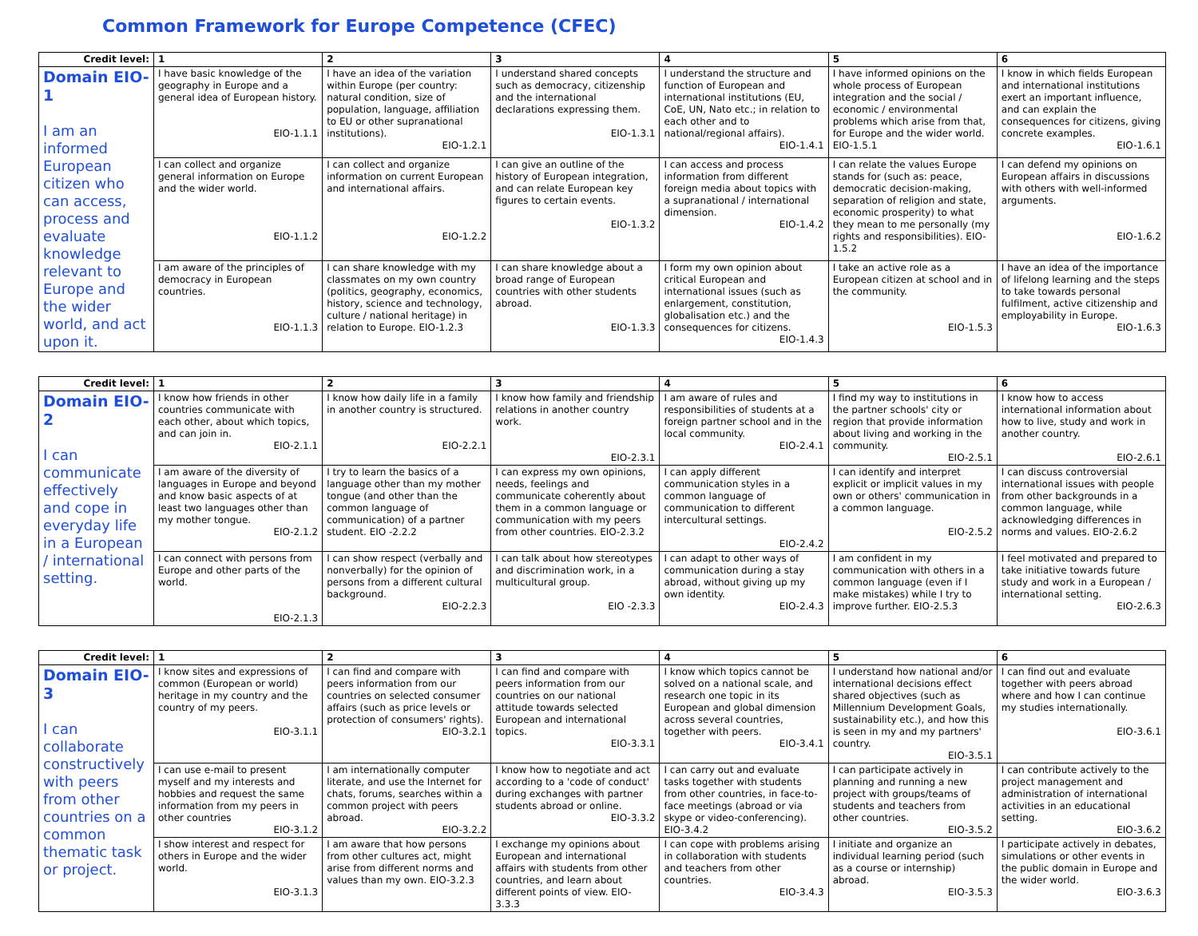Common Framework for Europe Competence (CFEC)
| Credit level: | 1 | 2 | 3 | 4 | 5 | 6 |
| --- | --- | --- | --- | --- | --- | --- |
| Domain EIO-1 I am an informed European citizen who can access, process and evaluate knowledge relevant to Europe and the wider world, and act upon it. | I have basic knowledge of the geography in Europe and a general idea of European history. EIO-1.1.1 | I have an idea of the variation within Europe (per country: natural condition, size of population, language, affiliation to EU or other supranational institutions). EIO-1.2.1 | I understand shared concepts such as democracy, citizenship and the international declarations expressing them. EIO-1.3.1 | I understand the structure and function of European and international institutions (EU, CoE, UN, Nato etc.; in relation to each other and to national/regional affairs). EIO-1.4.1 | I have informed opinions on the whole process of European integration and the social / economic / environmental problems which arise from that, for Europe and the wider world. EIO-1.5.1 | I know in which fields European and international institutions exert an important influence, and can explain the consequences for citizens, giving concrete examples. EIO-1.6.1 |
| | I can collect and organize general information on Europe and the wider world. EIO-1.1.2 | I can collect and organize information on current European and international affairs. EIO-1.2.2 | I can give an outline of the history of European integration, and can relate European key figures to certain events. EIO-1.3.2 | I can access and process information from different foreign media about topics with a supranational / international dimension. EIO-1.4.2 | I can relate the values Europe stands for (such as: peace, democratic decision-making, separation of religion and state, economic prosperity) to what they mean to me personally (my rights and responsibilities). EIO-1.5.2 | I can defend my opinions on European affairs in discussions with others with well-informed arguments. EIO-1.6.2 |
| | I am aware of the principles of democracy in European countries. EIO-1.1.3 | I can share knowledge with my classmates on my own country (politics, geography, economics, history, science and technology, culture / national heritage) in relation to Europe. EIO-1.2.3 | I can share knowledge about a broad range of European countries with other students abroad. EIO-1.3.3 | I form my own opinion about critical European and international issues (such as enlargement, constitution, globalisation etc.) and the consequences for citizens. EIO-1.4.3 | I take an active role as a European citizen at school and in the community. EIO-1.5.3 | I have an idea of the importance of lifelong learning and the steps to take towards personal fulfilment, active citizenship and employability in Europe. EIO-1.6.3 |
| Credit level: | 1 | 2 | 3 | 4 | 5 | 6 |
| --- | --- | --- | --- | --- | --- | --- |
| Domain EIO-2 I can communicate effectively and cope in everyday life in a European / international setting. | I know how friends in other countries communicate with each other, about which topics, and can join in. EIO-2.1.1 | I know how daily life in a family in another country is structured. EIO-2.2.1 | I know how family and friendship relations in another country work. EIO-2.3.1 | I am aware of rules and responsibilities of students at a foreign partner school and in the local community. EIO-2.4.1 | I find my way to institutions in the partner schools' city or region that provide information about living and working in the community. EIO-2.5.1 | I know how to access international information about how to live, study and work in another country. EIO-2.6.1 |
| | I am aware of the diversity of languages in Europe and beyond and know basic aspects of at least two languages other than my mother tongue. EIO-2.1.2 | I try to learn the basics of a language other than my mother tongue (and other than the common language of communication) of a partner student. EIO -2.2.2 | I can express my own opinions, needs, feelings and communicate coherently about them in a common language or communication with my peers from other countries. EIO-2.3.2 | I can apply different communication styles in a common language of communication to different intercultural settings. EIO-2.4.2 | I can identify and interpret explicit or implicit values in my own or others' communication in a common language. EIO-2.5.2 | I can discuss controversial international issues with people from other backgrounds in a common language, while acknowledging differences in norms and values. EIO-2.6.2 |
| | I can connect with persons from Europe and other parts of the world. EIO-2.1.3 | I can show respect (verbally and nonverbally) for the opinion of persons from a different cultural background. EIO-2.2.3 | I can talk about how stereotypes and discrimination work, in a multicultural group. EIO -2.3.3 | I can adapt to other ways of communication during a stay abroad, without giving up my own identity. EIO-2.4.3 | I am confident in my communication with others in a common language (even if I make mistakes) while I try to improve further. EIO-2.5.3 | I feel motivated and prepared to take initiative towards future study and work in a European / international setting. EIO-2.6.3 |
| Credit level: | 1 | 2 | 3 | 4 | 5 | 6 |
| --- | --- | --- | --- | --- | --- | --- |
| Domain EIO-3 I can collaborate constructively with peers from other countries on a common thematic task or project. | I know sites and expressions of common (European or world) heritage in my country and the country of my peers. EIO-3.1.1 | I can find and compare with peers information from our countries on selected consumer affairs (such as price levels or protection of consumers' rights). EIO-3.2.1 | I can find and compare with peers information from our countries on our national attitude towards selected European and international topics. EIO-3.3.1 | I know which topics cannot be solved on a national scale, and research one topic in its European and global dimension across several countries, together with peers. EIO-3.4.1 | I understand how national and/or international decisions effect shared objectives (such as Millennium Development Goals, sustainability etc.), and how this is seen in my and my partners' country. EIO-3.5.1 | I can find out and evaluate together with peers abroad where and how I can continue my studies internationally. EIO-3.6.1 |
| | I can use e-mail to present myself and my interests and hobbies and request the same information from my peers in other countries EIO-3.1.2 | I am internationally computer literate, and use the Internet for chats, forums, searches within a common project with peers abroad. EIO-3.2.2 | I know how to negotiate and act according to a 'code of conduct' during exchanges with partner students abroad or online. EIO-3.3.2 | I can carry out and evaluate tasks together with students from other countries, in face-to-face meetings (abroad or via skype or video-conferencing). EIO-3.4.2 | I can participate actively in planning and running a new project with groups/teams of students and teachers from other countries. EIO-3.5.2 | I can contribute actively to the project management and administration of international activities in an educational setting. EIO-3.6.2 |
| | I show interest and respect for others in Europe and the wider world. EIO-3.1.3 | I am aware that how persons from other cultures act, might arise from different norms and values than my own. EIO-3.2.3 | I exchange my opinions about European and international affairs with students from other countries, and learn about different points of view. EIO-3.3.3 | I can cope with problems arising in collaboration with students and teachers from other countries. EIO-3.4.3 | I initiate and organize an individual learning period (such as a course or internship) abroad. EIO-3.5.3 | I participate actively in debates, simulations or other events in the public domain in Europe and the wider world. EIO-3.6.3 |